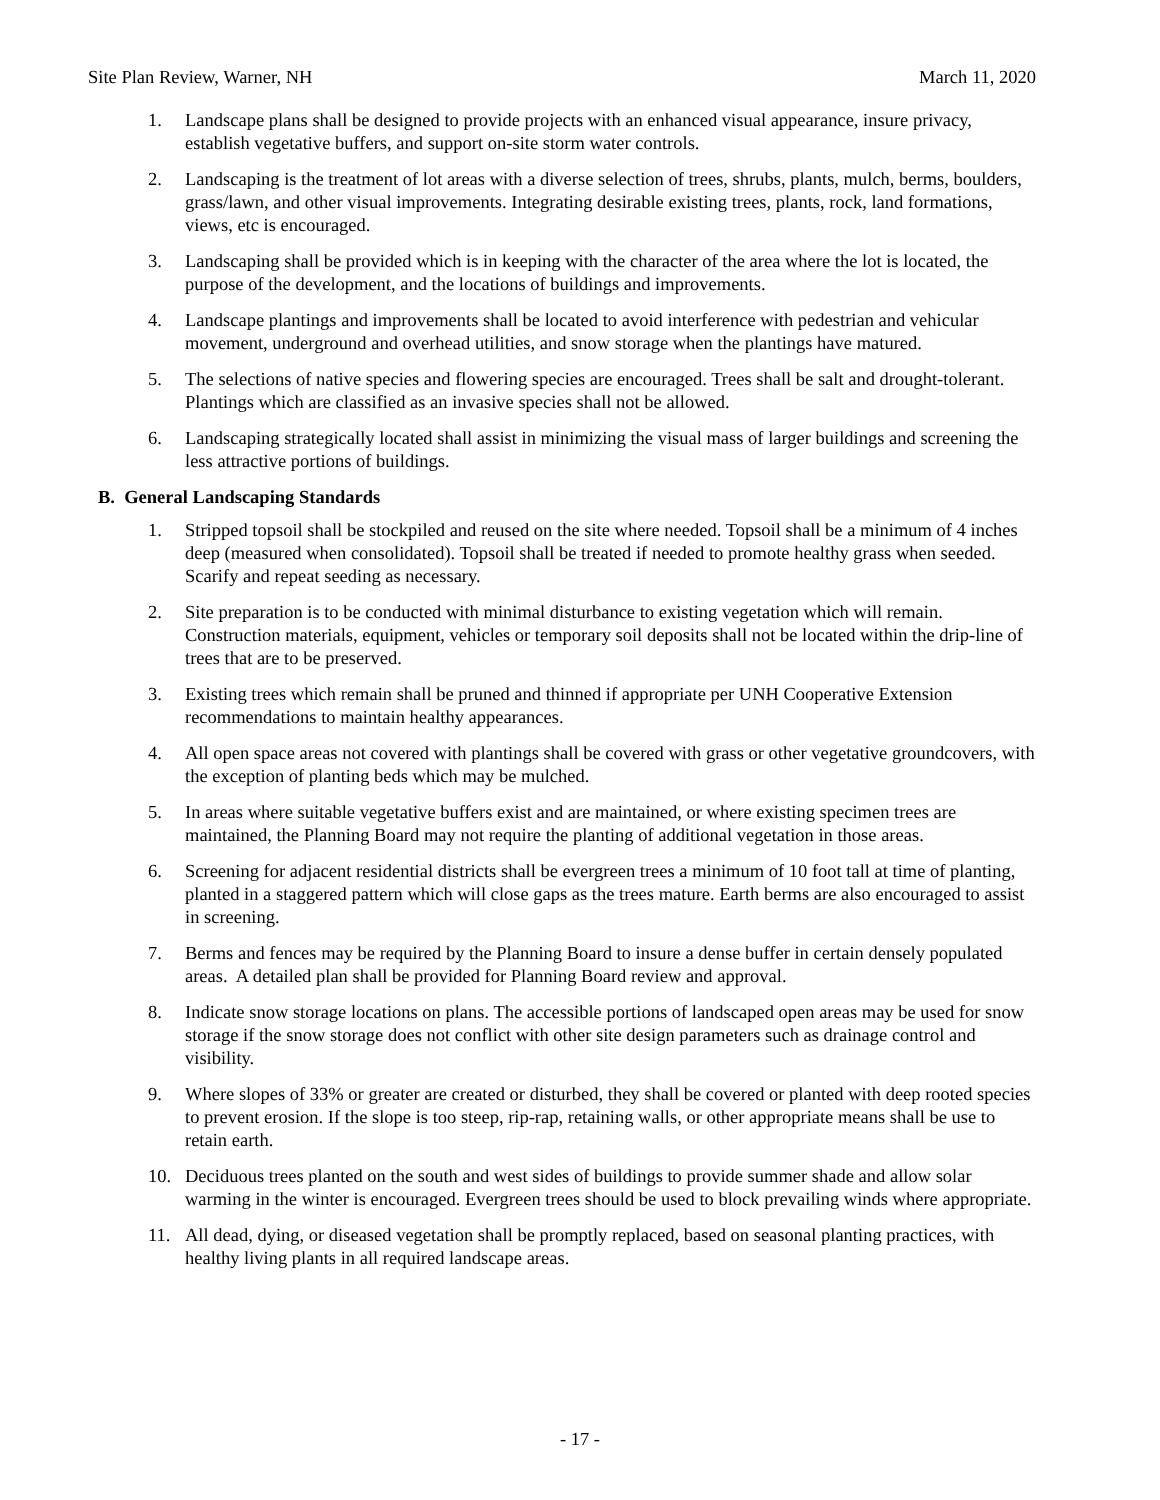Site Plan Review, Warner, NH March 11, 2020
1. Landscape plans shall be designed to provide projects with an enhanced visual appearance, insure privacy, establish vegetative buffers, and support on-site storm water controls.
2. Landscaping is the treatment of lot areas with a diverse selection of trees, shrubs, plants, mulch, berms, boulders, grass/lawn, and other visual improvements. Integrating desirable existing trees, plants, rock, land formations, views, etc is encouraged.
3. Landscaping shall be provided which is in keeping with the character of the area where the lot is located, the purpose of the development, and the locations of buildings and improvements.
4. Landscape plantings and improvements shall be located to avoid interference with pedestrian and vehicular movement, underground and overhead utilities, and snow storage when the plantings have matured.
5. The selections of native species and flowering species are encouraged. Trees shall be salt and drought-tolerant. Plantings which are classified as an invasive species shall not be allowed.
6. Landscaping strategically located shall assist in minimizing the visual mass of larger buildings and screening the less attractive portions of buildings.
B. General Landscaping Standards
1. Stripped topsoil shall be stockpiled and reused on the site where needed. Topsoil shall be a minimum of 4 inches deep (measured when consolidated). Topsoil shall be treated if needed to promote healthy grass when seeded. Scarify and repeat seeding as necessary.
2. Site preparation is to be conducted with minimal disturbance to existing vegetation which will remain. Construction materials, equipment, vehicles or temporary soil deposits shall not be located within the drip-line of trees that are to be preserved.
3. Existing trees which remain shall be pruned and thinned if appropriate per UNH Cooperative Extension recommendations to maintain healthy appearances.
4. All open space areas not covered with plantings shall be covered with grass or other vegetative groundcovers, with the exception of planting beds which may be mulched.
5. In areas where suitable vegetative buffers exist and are maintained, or where existing specimen trees are maintained, the Planning Board may not require the planting of additional vegetation in those areas.
6. Screening for adjacent residential districts shall be evergreen trees a minimum of 10 foot tall at time of planting, planted in a staggered pattern which will close gaps as the trees mature. Earth berms are also encouraged to assist in screening.
7. Berms and fences may be required by the Planning Board to insure a dense buffer in certain densely populated areas. A detailed plan shall be provided for Planning Board review and approval.
8. Indicate snow storage locations on plans. The accessible portions of landscaped open areas may be used for snow storage if the snow storage does not conflict with other site design parameters such as drainage control and visibility.
9. Where slopes of 33% or greater are created or disturbed, they shall be covered or planted with deep rooted species to prevent erosion. If the slope is too steep, rip-rap, retaining walls, or other appropriate means shall be use to retain earth.
10. Deciduous trees planted on the south and west sides of buildings to provide summer shade and allow solar warming in the winter is encouraged. Evergreen trees should be used to block prevailing winds where appropriate.
11. All dead, dying, or diseased vegetation shall be promptly replaced, based on seasonal planting practices, with healthy living plants in all required landscape areas.
- 17 -